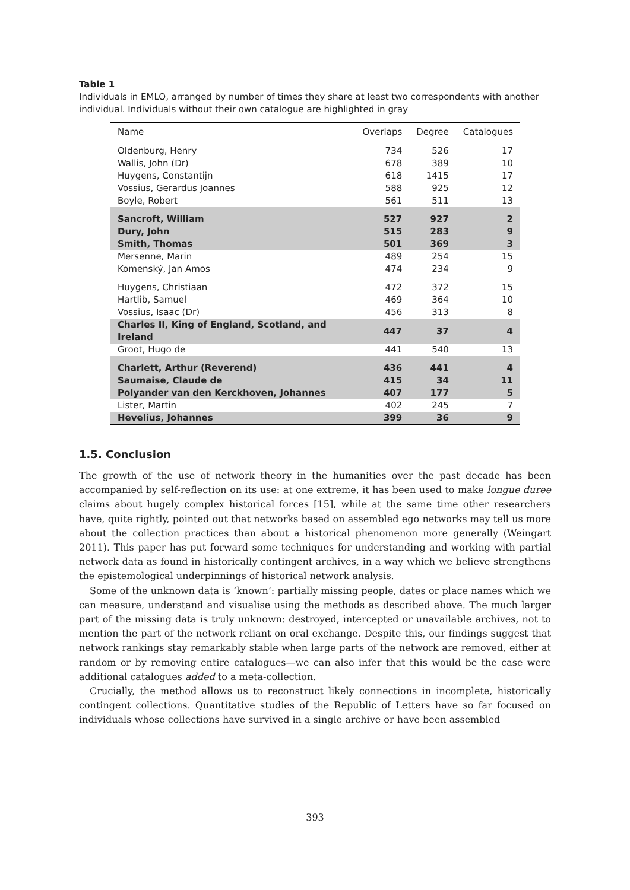Table 1
Individuals in EMLO, arranged by number of times they share at least two correspondents with another individual. Individuals without their own catalogue are highlighted in gray
| Name | Overlaps | Degree | Catalogues |
| --- | --- | --- | --- |
| Oldenburg, Henry | 734 | 526 | 17 |
| Wallis, John (Dr) | 678 | 389 | 10 |
| Huygens, Constantijn | 618 | 1415 | 17 |
| Vossius, Gerardus Joannes | 588 | 925 | 12 |
| Boyle, Robert | 561 | 511 | 13 |
| Sancroft, William | 527 | 927 | 2 |
| Dury, John | 515 | 283 | 9 |
| Smith, Thomas | 501 | 369 | 3 |
| Mersenne, Marin | 489 | 254 | 15 |
| Komenský, Jan Amos | 474 | 234 | 9 |
| Huygens, Christiaan | 472 | 372 | 15 |
| Hartlib, Samuel | 469 | 364 | 10 |
| Vossius, Isaac (Dr) | 456 | 313 | 8 |
| Charles II, King of England, Scotland, and Ireland | 447 | 37 | 4 |
| Groot, Hugo de | 441 | 540 | 13 |
| Charlett, Arthur (Reverend) | 436 | 441 | 4 |
| Saumaise, Claude de | 415 | 34 | 11 |
| Polyander van den Kerckhoven, Johannes | 407 | 177 | 5 |
| Lister, Martin | 402 | 245 | 7 |
| Hevelius, Johannes | 399 | 36 | 9 |
1.5. Conclusion
The growth of the use of network theory in the humanities over the past decade has been accompanied by self-reflection on its use: at one extreme, it has been used to make longue duree claims about hugely complex historical forces [15], while at the same time other researchers have, quite rightly, pointed out that networks based on assembled ego networks may tell us more about the collection practices than about a historical phenomenon more generally (Weingart 2011). This paper has put forward some techniques for understanding and working with partial network data as found in historically contingent archives, in a way which we believe strengthens the epistemological underpinnings of historical network analysis.
Some of the unknown data is ‘known’: partially missing people, dates or place names which we can measure, understand and visualise using the methods as described above. The much larger part of the missing data is truly unknown: destroyed, intercepted or unavailable archives, not to mention the part of the network reliant on oral exchange. Despite this, our findings suggest that network rankings stay remarkably stable when large parts of the network are removed, either at random or by removing entire catalogues—we can also infer that this would be the case were additional catalogues added to a meta-collection.
Crucially, the method allows us to reconstruct likely connections in incomplete, historically contingent collections. Quantitative studies of the Republic of Letters have so far focused on individuals whose collections have survived in a single archive or have been assembled
393